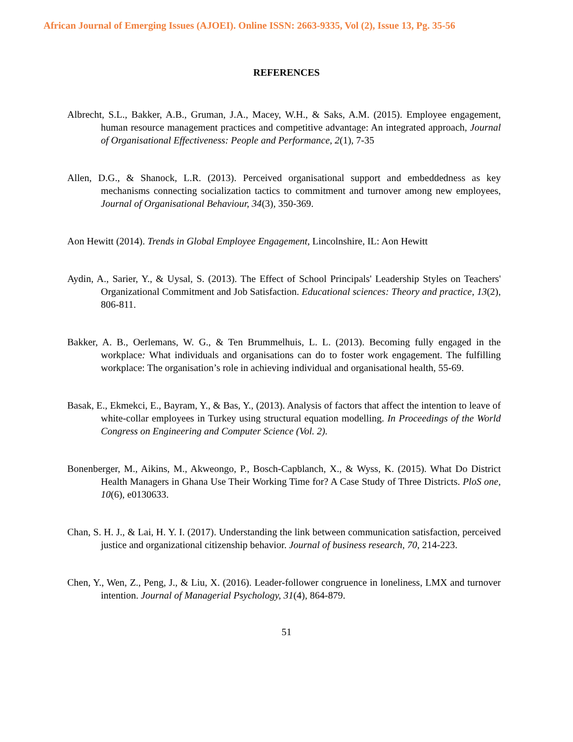African Journal of Emerging Issues (AJOEI). Online ISSN: 2663-9335, Vol (2), Issue 13, Pg. 35-56
REFERENCES
Albrecht, S.L., Bakker, A.B., Gruman, J.A., Macey, W.H., & Saks, A.M. (2015). Employee engagement, human resource management practices and competitive advantage: An integrated approach, Journal of Organisational Effectiveness: People and Performance, 2(1), 7-35
Allen, D.G., & Shanock, L.R. (2013). Perceived organisational support and embeddedness as key mechanisms connecting socialization tactics to commitment and turnover among new employees, Journal of Organisational Behaviour, 34(3), 350-369.
Aon Hewitt (2014). Trends in Global Employee Engagement, Lincolnshire, IL: Aon Hewitt
Aydin, A., Sarier, Y., & Uysal, S. (2013). The Effect of School Principals' Leadership Styles on Teachers' Organizational Commitment and Job Satisfaction. Educational sciences: Theory and practice, 13(2), 806-811.
Bakker, A. B., Oerlemans, W. G., & Ten Brummelhuis, L. L. (2013). Becoming fully engaged in the workplace: What individuals and organisations can do to foster work engagement. The fulfilling workplace: The organisation’s role in achieving individual and organisational health, 55-69.
Basak, E., Ekmekci, E., Bayram, Y., & Bas, Y., (2013). Analysis of factors that affect the intention to leave of white-collar employees in Turkey using structural equation modelling. In Proceedings of the World Congress on Engineering and Computer Science (Vol. 2).
Bonenberger, M., Aikins, M., Akweongo, P., Bosch-Capblanch, X., & Wyss, K. (2015). What Do District Health Managers in Ghana Use Their Working Time for? A Case Study of Three Districts. PloS one, 10(6), e0130633.
Chan, S. H. J., & Lai, H. Y. I. (2017). Understanding the link between communication satisfaction, perceived justice and organizational citizenship behavior. Journal of business research, 70, 214-223.
Chen, Y., Wen, Z., Peng, J., & Liu, X. (2016). Leader-follower congruence in loneliness, LMX and turnover intention. Journal of Managerial Psychology, 31(4), 864-879.
51